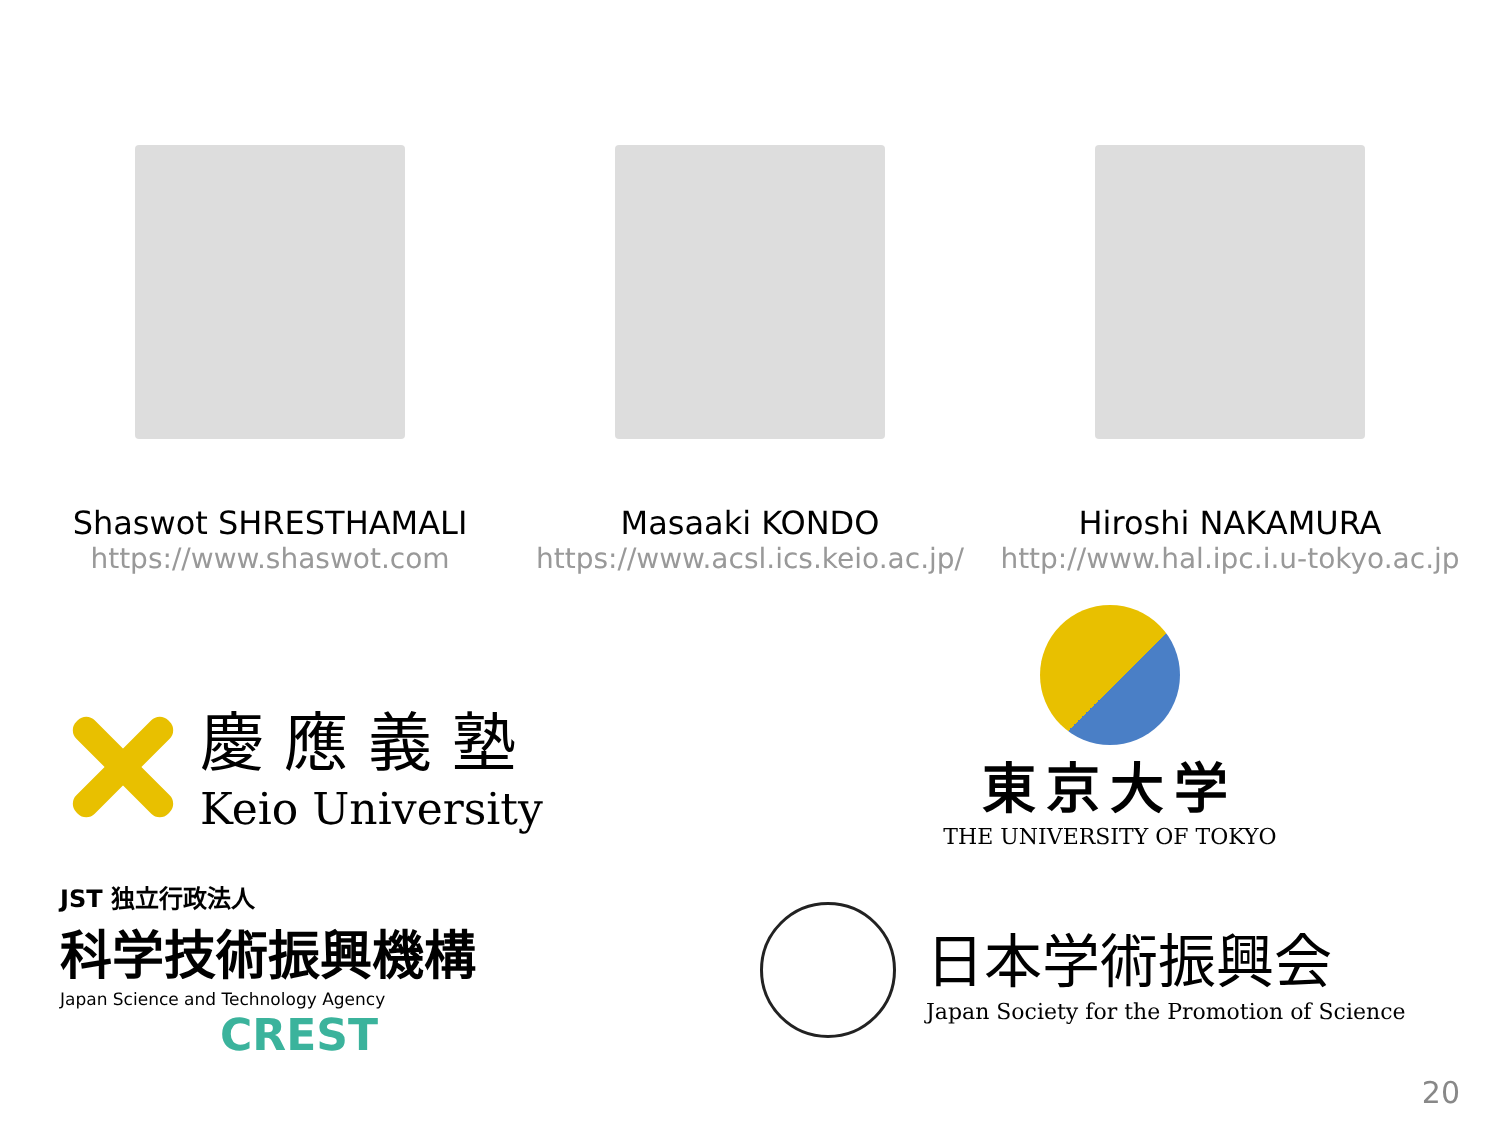Shaswot SHRESTHAMALI
https://www.shaswot.com
Masaaki KONDO
https://www.acsl.ics.keio.ac.jp/
Hiroshi NAKAMURA
http://www.hal.ipc.i.u-tokyo.ac.jp
慶應義塾
Keio University
東京大学
THE UNIVERSITY OF TOKYO
JST 独立行政法人
科学技術振興機構
Japan Science and Technology Agency
CREST
日本学術振興会
Japan Society for the Promotion of Science
20